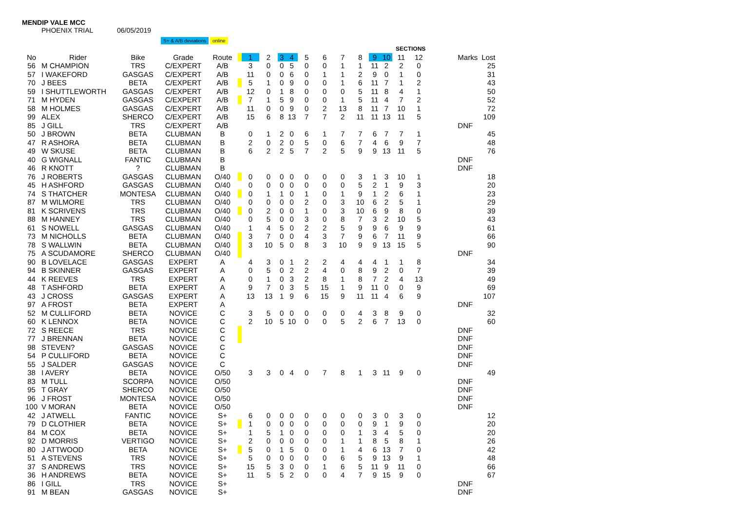MENDIP VALE MCC
PHOENIX TRIAL 06/05/2019
S+ & A/B deviations online
| | | | | | | | | | | | | | | SECTIONS | | | | | | |
| --- | --- | --- | --- | --- | --- | --- | --- | --- | --- | --- | --- | --- | --- | --- | --- | --- | --- | --- | --- | --- |
| No | Rider | Bike | Grade | Route | | 1 | 2 | 3 | 4 | 5 | 6 | 7 | 8 | 9 | 10 | 11 | 12 | | Marks | Lost |
| 56 | M CHAMPION | TRS | C/EXPERT | A/B | | 3 | 0 | 0 | 5 | 0 | 0 | 1 | 1 | 11 | 2 | 2 | 0 | | | 25 |
| 57 | I WAKEFORD | GASGAS | C/EXPERT | A/B | | 11 | 0 | 0 | 6 | 0 | 1 | 1 | 2 | 9 | 0 | 1 | 0 | | | 31 |
| 70 | J BEES | BETA | C/EXPERT | A/B | | 5 | 1 | 0 | 9 | 0 | 0 | 1 | 6 | 11 | 7 | 1 | 2 | | | 43 |
| 59 | I SHUTTLEWORTH | GASGAS | C/EXPERT | A/B | | 12 | 0 | 1 | 8 | 0 | 0 | 0 | 5 | 11 | 8 | 4 | 1 | | | 50 |
| 71 | M HYDEN | GASGAS | C/EXPERT | A/B | | 7 | 1 | 5 | 9 | 0 | 0 | 1 | 5 | 11 | 4 | 7 | 2 | | | 52 |
| 58 | M HOLMES | GASGAS | C/EXPERT | A/B | | 11 | 0 | 0 | 9 | 0 | 2 | 13 | 8 | 11 | 7 | 10 | 1 | | | 72 |
| 99 | ALEX | SHERCO | C/EXPERT | A/B | | 15 | 6 | 8 | 13 | 7 | 7 | 2 | 11 | 11 | 13 | 11 | 5 | | | 109 |
| 85 | J GILL | TRS | C/EXPERT | A/B | | | | | | | | | | | | | | | DNF | |
| 50 | J BROWN | BETA | CLUBMAN | B | | 0 | 1 | 2 | 0 | 6 | 1 | 7 | 7 | 6 | 7 | 7 | 1 | | | 45 |
| 47 | R ASHORA | BETA | CLUBMAN | B | | 2 | 0 | 2 | 0 | 5 | 0 | 6 | 7 | 4 | 6 | 9 | 7 | | | 48 |
| 49 | W SKUSE | BETA | CLUBMAN | B | | 6 | 2 | 2 | 5 | 7 | 2 | 5 | 9 | 9 | 13 | 11 | 5 | | | 76 |
| 40 | G WIGNALL | FANTIC | CLUBMAN | B | | | | | | | | | | | | | | | DNF | |
| 46 | R KNOTT | ? | CLUBMAN | B | | | | | | | | | | | | | | | DNF | |
| 76 | J ROBERTS | GASGAS | CLUBMAN | O/40 | | 0 | 0 | 0 | 0 | 0 | 0 | 0 | 3 | 1 | 3 | 10 | 1 | | | 18 |
| 45 | H ASHFORD | GASGAS | CLUBMAN | O/40 | | 0 | 0 | 0 | 0 | 0 | 0 | 0 | 5 | 2 | 1 | 9 | 3 | | | 20 |
| 74 | S THATCHER | MONTESA | CLUBMAN | O/40 | | 0 | 1 | 1 | 0 | 1 | 0 | 1 | 9 | 1 | 2 | 6 | 1 | | | 23 |
| 87 | M WILMORE | TRS | CLUBMAN | O/40 | | 0 | 0 | 0 | 0 | 2 | 0 | 3 | 10 | 6 | 2 | 5 | 1 | | | 29 |
| 81 | K SCRIVENS | TRS | CLUBMAN | O/40 | | 0 | 2 | 0 | 0 | 1 | 0 | 3 | 10 | 6 | 9 | 8 | 0 | | | 39 |
| 88 | M HANNEY | TRS | CLUBMAN | O/40 | | 0 | 5 | 0 | 0 | 3 | 0 | 8 | 7 | 3 | 2 | 10 | 5 | | | 43 |
| 61 | S NOWELL | GASGAS | CLUBMAN | O/40 | | 1 | 4 | 5 | 0 | 2 | 2 | 5 | 9 | 9 | 6 | 9 | 9 | | | 61 |
| 73 | M NICHOLLS | BETA | CLUBMAN | O/40 | | 3 | 7 | 0 | 0 | 4 | 3 | 7 | 9 | 6 | 7 | 11 | 9 | | | 66 |
| 78 | S WALLWIN | BETA | CLUBMAN | O/40 | | 3 | 10 | 5 | 0 | 8 | 3 | 10 | 9 | 9 | 13 | 15 | 5 | | | 90 |
| 75 | A SCUDAMORE | SHERCO | CLUBMAN | O/40 | | | | | | | | | | | | | | | DNF | |
| 90 | B LOVELACE | GASGAS | EXPERT | A | | 4 | 3 | 0 | 1 | 2 | 2 | 4 | 4 | 4 | 1 | 1 | 8 | | | 34 |
| 94 | B SKINNER | GASGAS | EXPERT | A | | 0 | 5 | 0 | 2 | 2 | 4 | 0 | 8 | 9 | 2 | 0 | 7 | | | 39 |
| 44 | K REEVES | TRS | EXPERT | A | | 0 | 1 | 0 | 3 | 2 | 8 | 1 | 8 | 7 | 2 | 4 | 13 | | | 49 |
| 48 | T ASHFORD | BETA | EXPERT | A | | 9 | 7 | 0 | 3 | 5 | 15 | 1 | 9 | 11 | 0 | 0 | 9 | | | 69 |
| 43 | J CROSS | GASGAS | EXPERT | A | | 13 | 13 | 1 | 9 | 6 | 15 | 9 | 11 | 11 | 4 | 6 | 9 | | | 107 |
| 97 | A FROST | BETA | EXPERT | A | | | | | | | | | | | | | | | DNF | |
| 52 | M CULLIFORD | BETA | NOVICE | C | | 3 | 5 | 0 | 0 | 0 | 0 | 0 | 4 | 3 | 8 | 9 | 0 | | | 32 |
| 60 | K LENNOX | BETA | NOVICE | C | | 2 | 10 | 5 | 10 | 0 | 0 | 5 | 2 | 6 | 7 | 13 | 0 | | | 60 |
| 72 | S REECE | TRS | NOVICE | C | | | | | | | | | | | | | | | DNF | |
| 77 | J BRENNAN | BETA | NOVICE | C | | | | | | | | | | | | | | | DNF | |
| 98 | STEVEN? | GASGAS | NOVICE | C | | | | | | | | | | | | | | | DNF | |
| 54 | P CULLIFORD | BETA | NOVICE | C | | | | | | | | | | | | | | | DNF | |
| 55 | J SALDER | GASGAS | NOVICE | C | | | | | | | | | | | | | | | DNF | |
| 38 | I AVERY | BETA | NOVICE | O/50 | | 3 | 3 | 0 | 4 | 0 | 7 | 8 | 1 | 3 | 11 | 9 | 0 | | | 49 |
| 83 | M TULL | SCORPA | NOVICE | O/50 | | | | | | | | | | | | | | | DNF | |
| 95 | T GRAY | SHERCO | NOVICE | O/50 | | | | | | | | | | | | | | | DNF | |
| 96 | J FROST | MONTESA | NOVICE | O/50 | | | | | | | | | | | | | | | DNF | |
| 100 | V MORAN | BETA | NOVICE | O/50 | | | | | | | | | | | | | | | DNF | |
| 42 | J ATWELL | FANTIC | NOVICE | S+ | | 6 | 0 | 0 | 0 | 0 | 0 | 0 | 0 | 3 | 0 | 3 | 0 | | | 12 |
| 79 | D CLOTHIER | BETA | NOVICE | S+ | | 1 | 0 | 0 | 0 | 0 | 0 | 0 | 0 | 9 | 1 | 9 | 0 | | | 20 |
| 84 | M COX | BETA | NOVICE | S+ | | 1 | 5 | 1 | 0 | 0 | 0 | 0 | 1 | 3 | 4 | 5 | 0 | | | 20 |
| 92 | D MORRIS | VERTIGO | NOVICE | S+ | | 2 | 0 | 0 | 0 | 0 | 0 | 1 | 1 | 8 | 5 | 8 | 1 | | | 26 |
| 80 | J ATTWOOD | BETA | NOVICE | S+ | | 5 | 0 | 1 | 5 | 0 | 0 | 1 | 4 | 6 | 13 | 7 | 0 | | | 42 |
| 51 | A STEVENS | TRS | NOVICE | S+ | | 5 | 0 | 0 | 0 | 0 | 0 | 6 | 5 | 9 | 13 | 9 | 1 | | | 48 |
| 37 | S ANDREWS | TRS | NOVICE | S+ | | 15 | 5 | 3 | 0 | 0 | 1 | 6 | 5 | 11 | 9 | 11 | 0 | | | 66 |
| 36 | H ANDREWS | BETA | NOVICE | S+ | | 11 | 5 | 5 | 2 | 0 | 0 | 4 | 7 | 9 | 15 | 9 | 0 | | | 67 |
| 86 | I GILL | TRS | NOVICE | S+ | | | | | | | | | | | | | | | DNF | |
| 91 | M BEAN | GASGAS | NOVICE | S+ | | | | | | | | | | | | | | | DNF | |